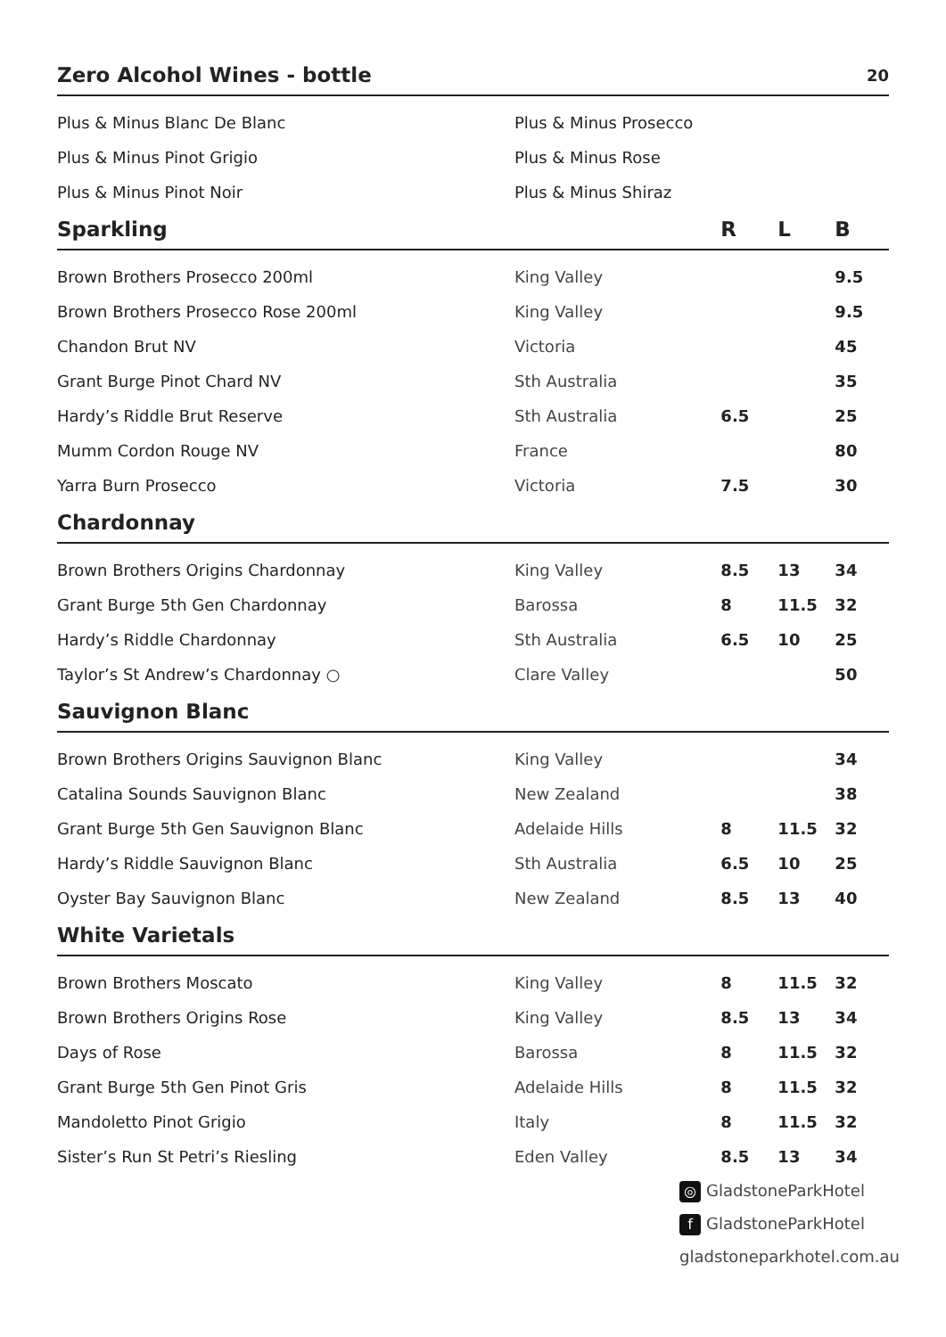| Zero Alcohol Wines - bottle | | | | 20 |
| --- | --- | --- | --- | --- |
| Plus & Minus Blanc De Blanc | Plus & Minus Prosecco | | | |
| Plus & Minus Pinot Grigio | Plus & Minus Rose | | | |
| Plus & Minus Pinot Noir | Plus & Minus Shiraz | | | |
| Sparkling | | R | L | B |
| Brown Brothers Prosecco 200ml | King Valley | | | 9.5 |
| Brown Brothers Prosecco Rose 200ml | King Valley | | | 9.5 |
| Chandon Brut NV | Victoria | | | 45 |
| Grant Burge Pinot Chard NV | Sth Australia | | | 35 |
| Hardy’s Riddle Brut Reserve | Sth Australia | 6.5 | | 25 |
| Mumm Cordon Rouge NV | France | | | 80 |
| Yarra Burn Prosecco | Victoria | 7.5 | | 30 |
| Chardonnay | | | | |
| Brown Brothers Origins Chardonnay | King Valley | 8.5 | 13 | 34 |
| Grant Burge 5th Gen Chardonnay | Barossa | 8 | 11.5 | 32 |
| Hardy’s Riddle Chardonnay | Sth Australia | 6.5 | 10 | 25 |
| Taylor’s St Andrew’s Chardonnay ○ | Clare Valley | | | 50 |
| Sauvignon Blanc | | | | |
| Brown Brothers Origins Sauvignon Blanc | King Valley | | | 34 |
| Catalina Sounds Sauvignon Blanc | New Zealand | | | 38 |
| Grant Burge 5th Gen Sauvignon Blanc | Adelaide Hills | 8 | 11.5 | 32 |
| Hardy’s Riddle Sauvignon Blanc | Sth Australia | 6.5 | 10 | 25 |
| Oyster Bay Sauvignon Blanc | New Zealand | 8.5 | 13 | 40 |
| White Varietals | | | | |
| Brown Brothers Moscato | King Valley | 8 | 11.5 | 32 |
| Brown Brothers Origins Rose | King Valley | 8.5 | 13 | 34 |
| Days of Rose | Barossa | 8 | 11.5 | 32 |
| Grant Burge 5th Gen Pinot Gris | Adelaide Hills | 8 | 11.5 | 32 |
| Mandoletto Pinot Grigio | Italy | 8 | 11.5 | 32 |
| Sister’s Run St Petri’s Riesling | Eden Valley | 8.5 | 13 | 34 |
◎ GladstoneParkHotel
f GladstoneParkHotel
gladstoneparkhotel.com.au